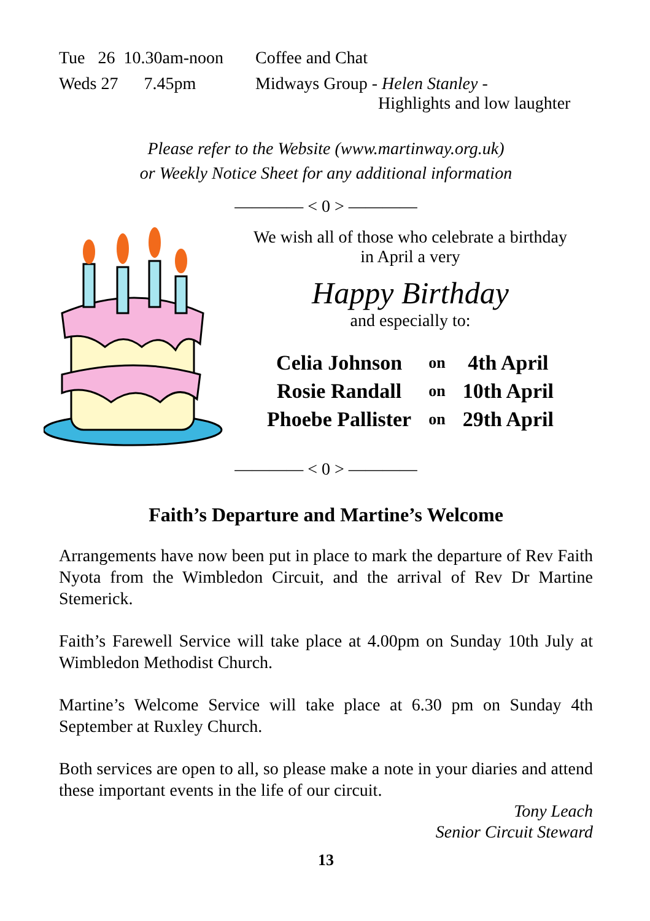Tue 26 10.30am-noon
Coffee and Chat
Weds 27 7.45pm Midways Group - Helen Stanley -
Highlights and low laughter
Please refer to the Website (www.martinway.org.uk)
or Weekly Notice Sheet for any additional information
———— < 0 > ————
We wish all of those who celebrate a birthday
in April a very
Happy Birthday
and especially to:
| Celia Johnson | on | 4th April |
| Rosie Randall | on | 10th April |
| Phoebe Pallister | on | 29th April |
———— < 0 > ————
Faith’s Departure and Martine’s Welcome
Arrangements have now been put in place to mark the departure of Rev Faith Nyota from the Wimbledon Circuit, and the arrival of Rev Dr Martine Stemerick.
Faith’s Farewell Service will take place at 4.00pm on Sunday 10th July at Wimbledon Methodist Church.
Martine’s Welcome Service will take place at 6.30 pm on Sunday 4th September at Ruxley Church.
Both services are open to all, so please make a note in your diaries and attend these important events in the life of our circuit.
Tony Leach
Senior Circuit Steward
13